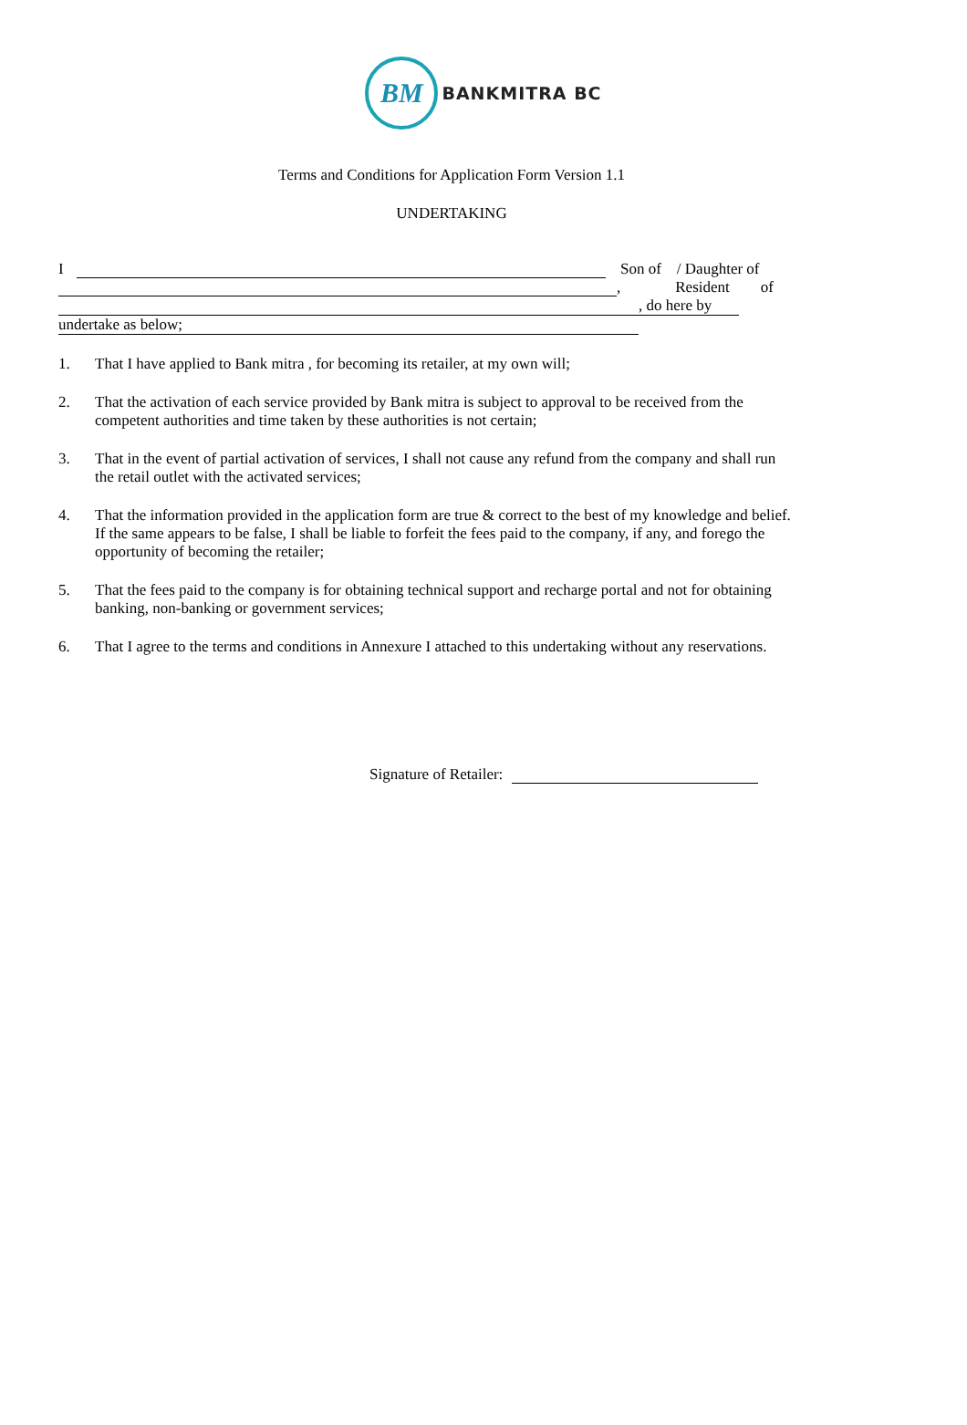BM
BANKMITRA BC
Terms and Conditions for Application Form Version 1.1
UNDERTAKING
I Son of / Daughter of
, Resident of
, do here by
undertake as below;
1. That I have applied to Bank mitra , for becoming its retailer, at my own will;
2. That the activation of each service provided by Bank mitra is subject to approval to be received from the competent authorities and time taken by these authorities is not certain;
3. That in the event of partial activation of services, I shall not cause any refund from the company and shall run the retail outlet with the activated services;
4. That the information provided in the application form are true & correct to the best of my knowledge and belief. If the same appears to be false, I shall be liable to forfeit the fees paid to the company, if any, and forego the opportunity of becoming the retailer;
5. That the fees paid to the company is for obtaining technical support and recharge portal and not for obtaining banking, non-banking or government services;
6. That I agree to the terms and conditions in Annexure I attached to this undertaking without any reservations.
Signature of Retailer: